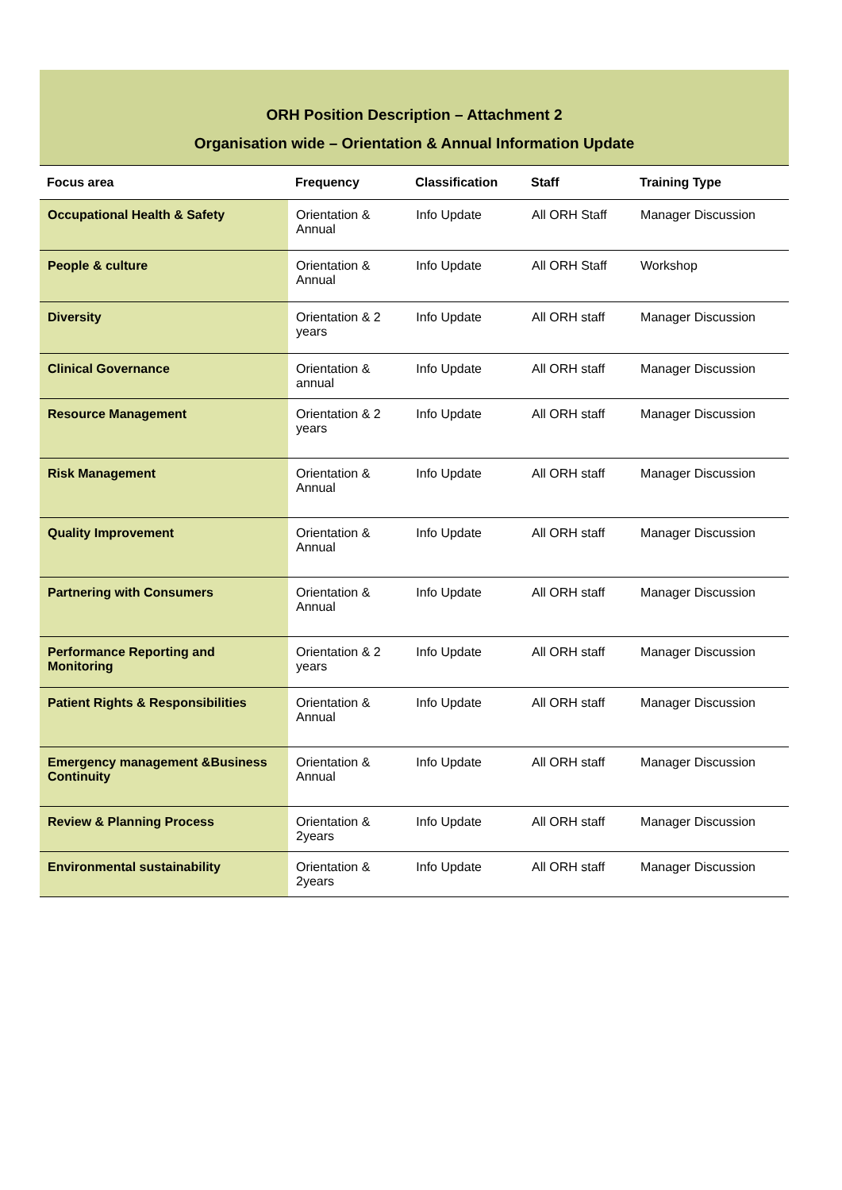ORH Position Description – Attachment 2
Organisation wide – Orientation & Annual Information Update
| Focus area | Frequency | Classification | Staff | Training Type |
| --- | --- | --- | --- | --- |
| Occupational Health & Safety | Orientation & Annual | Info Update | All ORH Staff | Manager Discussion |
| People & culture | Orientation & Annual | Info Update | All ORH Staff | Workshop |
| Diversity | Orientation & 2 years | Info Update | All ORH staff | Manager Discussion |
| Clinical Governance | Orientation & annual | Info Update | All ORH staff | Manager Discussion |
| Resource Management | Orientation & 2 years | Info Update | All ORH staff | Manager Discussion |
| Risk Management | Orientation & Annual | Info Update | All ORH staff | Manager Discussion |
| Quality Improvement | Orientation & Annual | Info Update | All ORH staff | Manager Discussion |
| Partnering with Consumers | Orientation & Annual | Info Update | All ORH staff | Manager Discussion |
| Performance Reporting and Monitoring | Orientation & 2 years | Info Update | All ORH staff | Manager Discussion |
| Patient Rights & Responsibilities | Orientation & Annual | Info Update | All ORH staff | Manager Discussion |
| Emergency management &Business Continuity | Orientation & Annual | Info Update | All ORH staff | Manager Discussion |
| Review & Planning Process | Orientation & 2years | Info Update | All ORH staff | Manager Discussion |
| Environmental sustainability | Orientation & 2years | Info Update | All ORH staff | Manager Discussion |